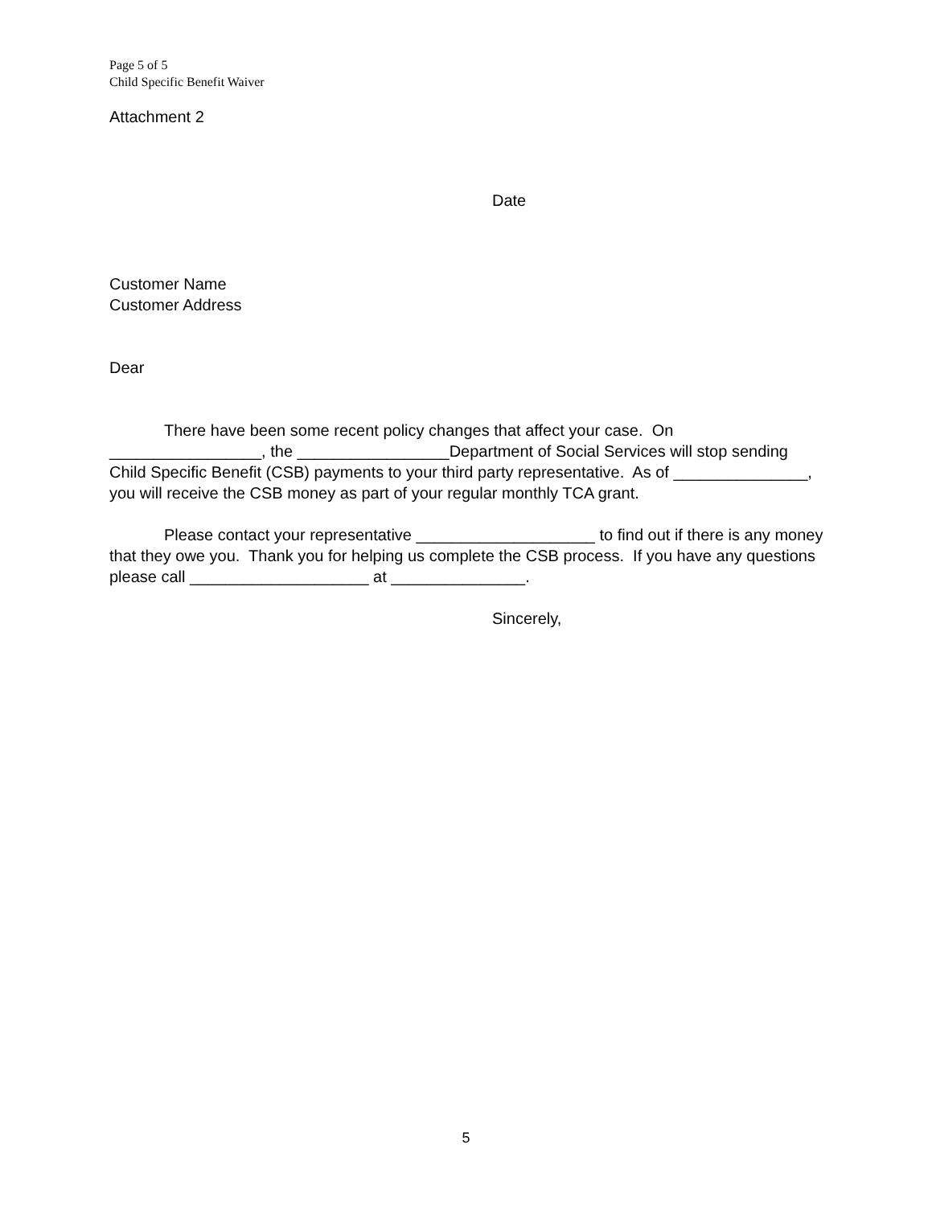Page 5 of 5
Child Specific Benefit Waiver
Attachment 2
Date
Customer Name
Customer Address
Dear
There have been some recent policy changes that affect your case. On _________________, the _________________Department of Social Services will stop sending Child Specific Benefit (CSB) payments to your third party representative. As of _______________, you will receive the CSB money as part of your regular monthly TCA grant.
Please contact your representative ____________________ to find out if there is any money that they owe you. Thank you for helping us complete the CSB process. If you have any questions please call ____________________ at _______________.
Sincerely,
5